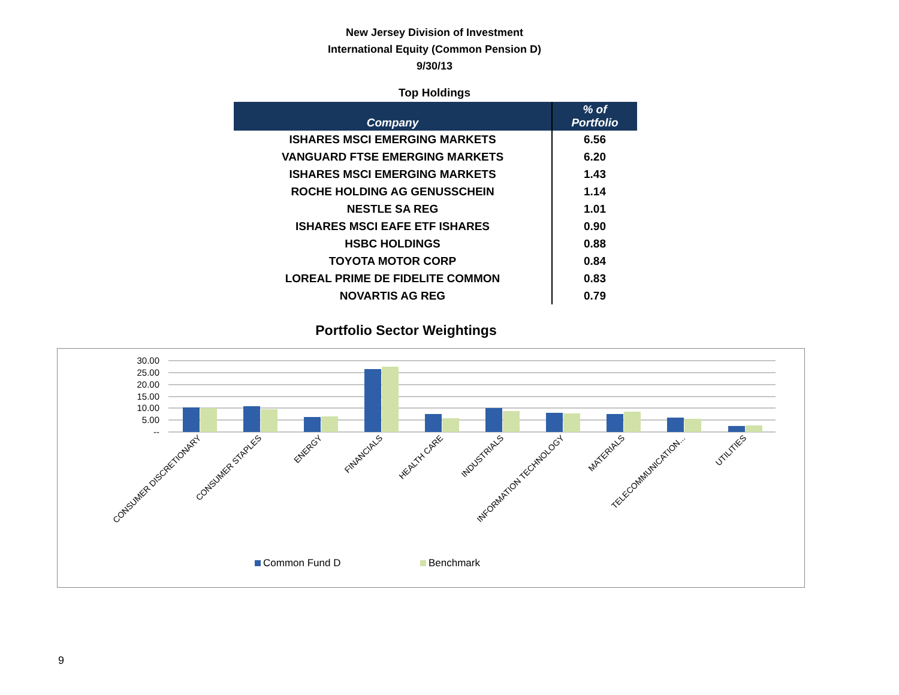New Jersey Division of Investment
International Equity (Common Pension D)
9/30/13
Top Holdings
| Company | % of Portfolio |
| --- | --- |
| ISHARES MSCI EMERGING MARKETS | 6.56 |
| VANGUARD FTSE EMERGING MARKETS | 6.20 |
| ISHARES MSCI EMERGING MARKETS | 1.43 |
| ROCHE HOLDING AG GENUSSCHEIN | 1.14 |
| NESTLE SA REG | 1.01 |
| ISHARES MSCI EAFE ETF ISHARES | 0.90 |
| HSBC HOLDINGS | 0.88 |
| TOYOTA MOTOR CORP | 0.84 |
| LOREAL PRIME DE FIDELITE COMMON | 0.83 |
| NOVARTIS AG REG | 0.79 |
Portfolio Sector Weightings
30.00
25.00
20.00
15.00
10.00
5.00
--
CONSUMER DISCRETIONARY
CONSUMER STAPLES
ENERGY
FINANCIALS
HEALTH CARE
INDUSTRIALS
INFORMATION TECHNOLOGY
MATERIALS
TELECOMMUNICATION...
UTILITIES
Common Fund D
Benchmark
9